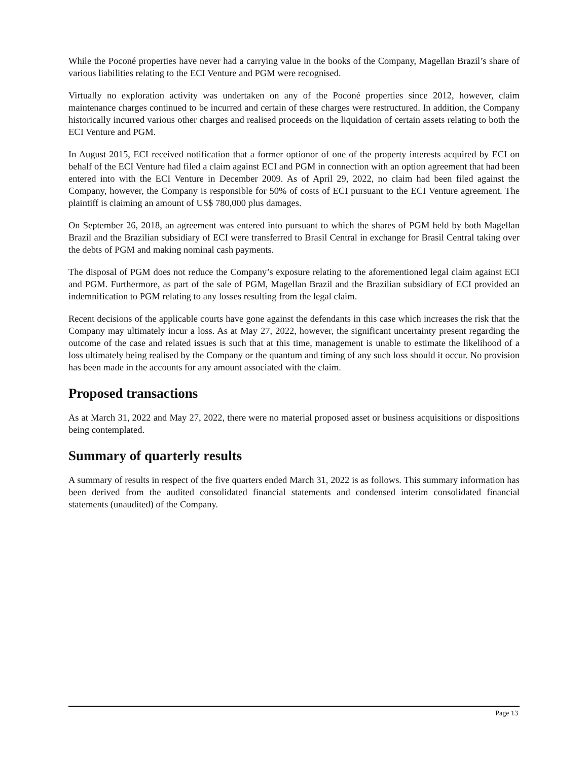While the Poconé properties have never had a carrying value in the books of the Company, Magellan Brazil’s share of various liabilities relating to the ECI Venture and PGM were recognised.
Virtually no exploration activity was undertaken on any of the Poconé properties since 2012, however, claim maintenance charges continued to be incurred and certain of these charges were restructured. In addition, the Company historically incurred various other charges and realised proceeds on the liquidation of certain assets relating to both the ECI Venture and PGM.
In August 2015, ECI received notification that a former optionor of one of the property interests acquired by ECI on behalf of the ECI Venture had filed a claim against ECI and PGM in connection with an option agreement that had been entered into with the ECI Venture in December 2009. As of April 29, 2022, no claim had been filed against the Company, however, the Company is responsible for 50% of costs of ECI pursuant to the ECI Venture agreement. The plaintiff is claiming an amount of US$ 780,000 plus damages.
On September 26, 2018, an agreement was entered into pursuant to which the shares of PGM held by both Magellan Brazil and the Brazilian subsidiary of ECI were transferred to Brasil Central in exchange for Brasil Central taking over the debts of PGM and making nominal cash payments.
The disposal of PGM does not reduce the Company’s exposure relating to the aforementioned legal claim against ECI and PGM. Furthermore, as part of the sale of PGM, Magellan Brazil and the Brazilian subsidiary of ECI provided an indemnification to PGM relating to any losses resulting from the legal claim.
Recent decisions of the applicable courts have gone against the defendants in this case which increases the risk that the Company may ultimately incur a loss. As at May 27, 2022, however, the significant uncertainty present regarding the outcome of the case and related issues is such that at this time, management is unable to estimate the likelihood of a loss ultimately being realised by the Company or the quantum and timing of any such loss should it occur. No provision has been made in the accounts for any amount associated with the claim.
Proposed transactions
As at March 31, 2022 and May 27, 2022, there were no material proposed asset or business acquisitions or dispositions being contemplated.
Summary of quarterly results
A summary of results in respect of the five quarters ended March 31, 2022 is as follows. This summary information has been derived from the audited consolidated financial statements and condensed interim consolidated financial statements (unaudited) of the Company.
Page 13